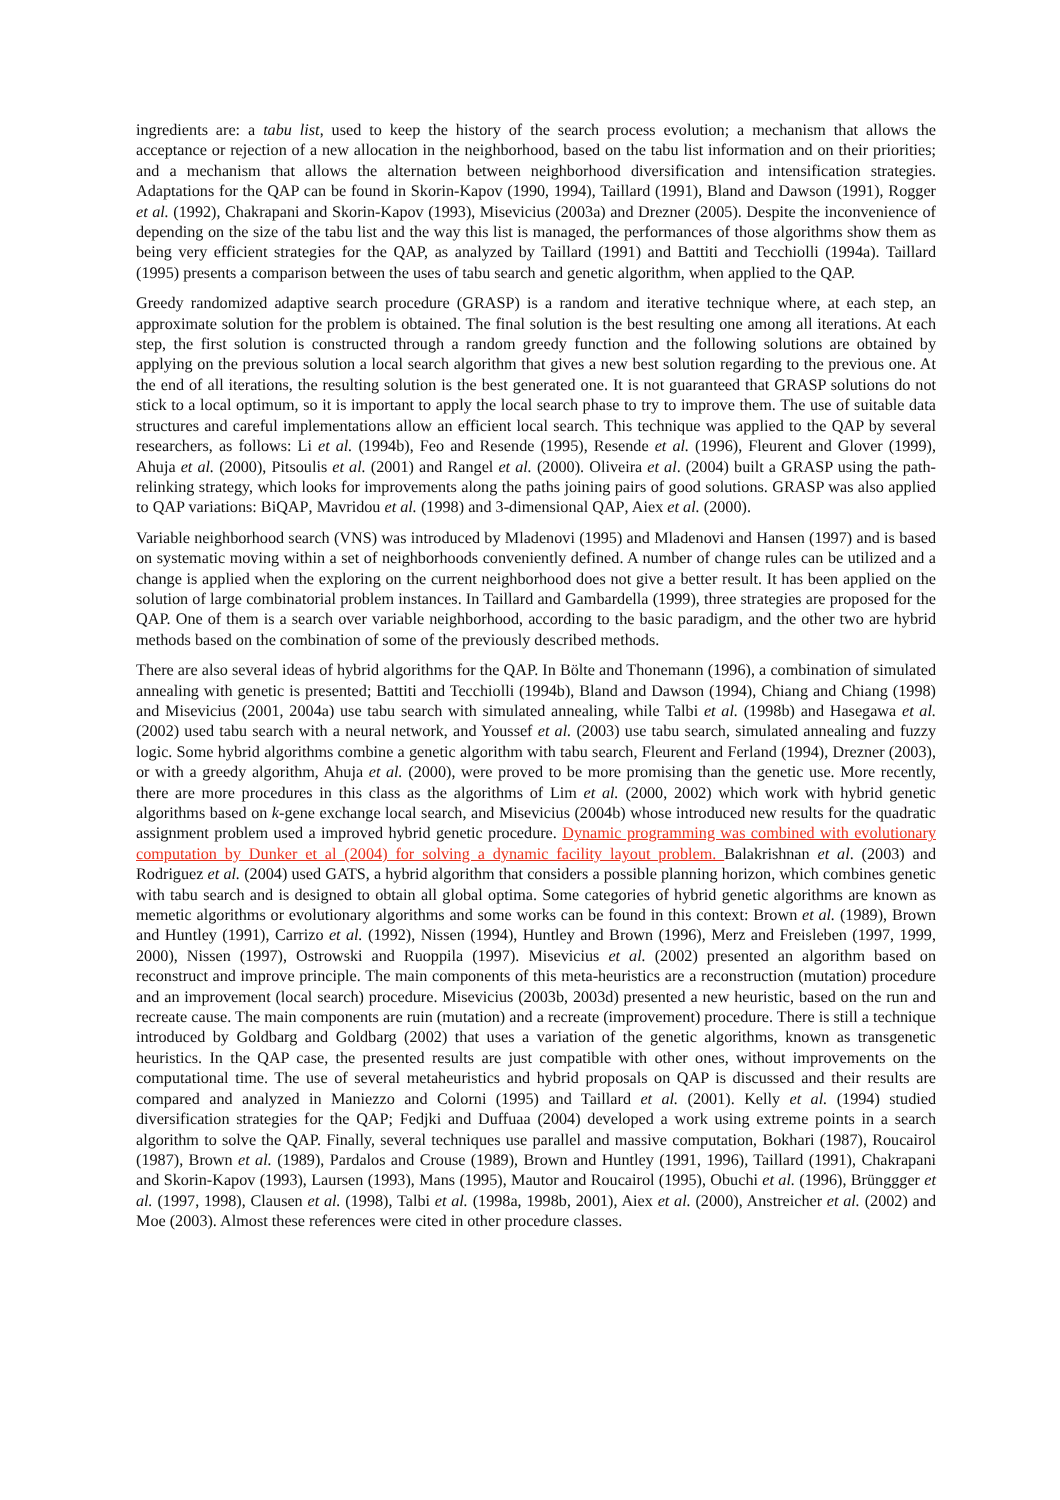ingredients are: a tabu list, used to keep the history of the search process evolution; a mechanism that allows the acceptance or rejection of a new allocation in the neighborhood, based on the tabu list information and on their priorities; and a mechanism that allows the alternation between neighborhood diversification and intensification strategies. Adaptations for the QAP can be found in Skorin-Kapov (1990, 1994), Taillard (1991), Bland and Dawson (1991), Rogger et al. (1992), Chakrapani and Skorin-Kapov (1993), Misevicius (2003a) and Drezner (2005). Despite the inconvenience of depending on the size of the tabu list and the way this list is managed, the performances of those algorithms show them as being very efficient strategies for the QAP, as analyzed by Taillard (1991) and Battiti and Tecchiolli (1994a). Taillard (1995) presents a comparison between the uses of tabu search and genetic algorithm, when applied to the QAP.
Greedy randomized adaptive search procedure (GRASP) is a random and iterative technique where, at each step, an approximate solution for the problem is obtained. The final solution is the best resulting one among all iterations. At each step, the first solution is constructed through a random greedy function and the following solutions are obtained by applying on the previous solution a local search algorithm that gives a new best solution regarding to the previous one. At the end of all iterations, the resulting solution is the best generated one. It is not guaranteed that GRASP solutions do not stick to a local optimum, so it is important to apply the local search phase to try to improve them. The use of suitable data structures and careful implementations allow an efficient local search. This technique was applied to the QAP by several researchers, as follows: Li et al. (1994b), Feo and Resende (1995), Resende et al. (1996), Fleurent and Glover (1999), Ahuja et al. (2000), Pitsoulis et al. (2001) and Rangel et al. (2000). Oliveira et al. (2004) built a GRASP using the path-relinking strategy, which looks for improvements along the paths joining pairs of good solutions. GRASP was also applied to QAP variations: BiQAP, Mavridou et al. (1998) and 3-dimensional QAP, Aiex et al. (2000).
Variable neighborhood search (VNS) was introduced by Mladenovi (1995) and Mladenovi and Hansen (1997) and is based on systematic moving within a set of neighborhoods conveniently defined. A number of change rules can be utilized and a change is applied when the exploring on the current neighborhood does not give a better result. It has been applied on the solution of large combinatorial problem instances. In Taillard and Gambardella (1999), three strategies are proposed for the QAP. One of them is a search over variable neighborhood, according to the basic paradigm, and the other two are hybrid methods based on the combination of some of the previously described methods.
There are also several ideas of hybrid algorithms for the QAP. In Bölte and Thonemann (1996), a combination of simulated annealing with genetic is presented; Battiti and Tecchiolli (1994b), Bland and Dawson (1994), Chiang and Chiang (1998) and Misevicius (2001, 2004a) use tabu search with simulated annealing, while Talbi et al. (1998b) and Hasegawa et al. (2002) used tabu search with a neural network, and Youssef et al. (2003) use tabu search, simulated annealing and fuzzy logic. Some hybrid algorithms combine a genetic algorithm with tabu search, Fleurent and Ferland (1994), Drezner (2003), or with a greedy algorithm, Ahuja et al. (2000), were proved to be more promising than the genetic use. More recently, there are more procedures in this class as the algorithms of Lim et al. (2000, 2002) which work with hybrid genetic algorithms based on k-gene exchange local search, and Misevicius (2004b) whose introduced new results for the quadratic assignment problem used a improved hybrid genetic procedure. Dynamic programming was combined with evolutionary computation by Dunker et al (2004) for solving a dynamic facility layout problem. Balakrishnan et al. (2003) and Rodriguez et al. (2004) used GATS, a hybrid algorithm that considers a possible planning horizon, which combines genetic with tabu search and is designed to obtain all global optima. Some categories of hybrid genetic algorithms are known as memetic algorithms or evolutionary algorithms and some works can be found in this context: Brown et al. (1989), Brown and Huntley (1991), Carrizo et al. (1992), Nissen (1994), Huntley and Brown (1996), Merz and Freisleben (1997, 1999, 2000), Nissen (1997), Ostrowski and Ruoppila (1997). Misevicius et al. (2002) presented an algorithm based on reconstruct and improve principle. The main components of this meta-heuristics are a reconstruction (mutation) procedure and an improvement (local search) procedure. Misevicius (2003b, 2003d) presented a new heuristic, based on the run and recreate cause. The main components are ruin (mutation) and a recreate (improvement) procedure. There is still a technique introduced by Goldbarg and Goldbarg (2002) that uses a variation of the genetic algorithms, known as transgenetic heuristics. In the QAP case, the presented results are just compatible with other ones, without improvements on the computational time. The use of several metaheuristics and hybrid proposals on QAP is discussed and their results are compared and analyzed in Maniezzo and Colorni (1995) and Taillard et al. (2001). Kelly et al. (1994) studied diversification strategies for the QAP; Fedjki and Duffuaa (2004) developed a work using extreme points in a search algorithm to solve the QAP. Finally, several techniques use parallel and massive computation, Bokhari (1987), Roucairol (1987), Brown et al. (1989), Pardalos and Crouse (1989), Brown and Huntley (1991, 1996), Taillard (1991), Chakrapani and Skorin-Kapov (1993), Laursen (1993), Mans (1995), Mautor and Roucairol (1995), Obuchi et al. (1996), Brünggger et al. (1997, 1998), Clausen et al. (1998), Talbi et al. (1998a, 1998b, 2001), Aiex et al. (2000), Anstreicher et al. (2002) and Moe (2003). Almost these references were cited in other procedure classes.